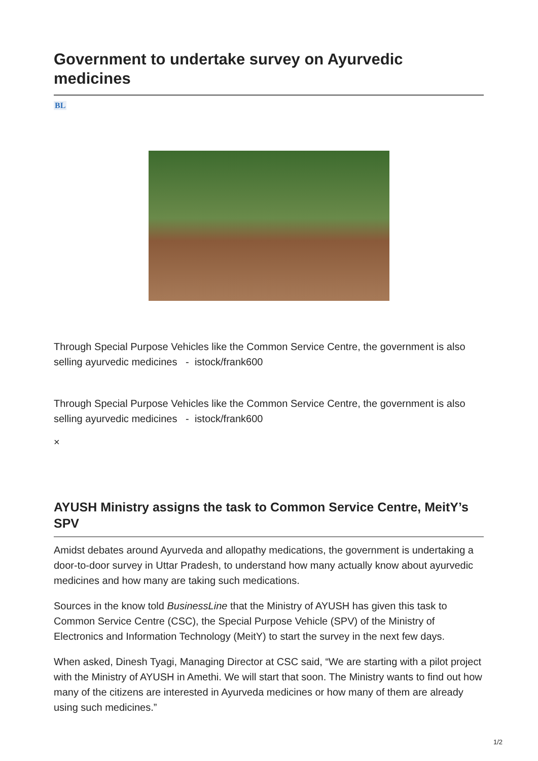Government to undertake survey on Ayurvedic medicines
BL
Through Special Purpose Vehicles like the Common Service Centre, the government is also selling ayurvedic medicines - istock/frank600
Through Special Purpose Vehicles like the Common Service Centre, the government is also selling ayurvedic medicines - istock/frank600
×
AYUSH Ministry assigns the task to Common Service Centre, MeitY’s SPV
Amidst debates around Ayurveda and allopathy medications, the government is undertaking a door-to-door survey in Uttar Pradesh, to understand how many actually know about ayurvedic medicines and how many are taking such medications.
Sources in the know told BusinessLine that the Ministry of AYUSH has given this task to Common Service Centre (CSC), the Special Purpose Vehicle (SPV) of the Ministry of Electronics and Information Technology (MeitY) to start the survey in the next few days.
When asked, Dinesh Tyagi, Managing Director at CSC said, “We are starting with a pilot project with the Ministry of AYUSH in Amethi. We will start that soon. The Ministry wants to find out how many of the citizens are interested in Ayurveda medicines or how many of them are already using such medicines.”
1/2